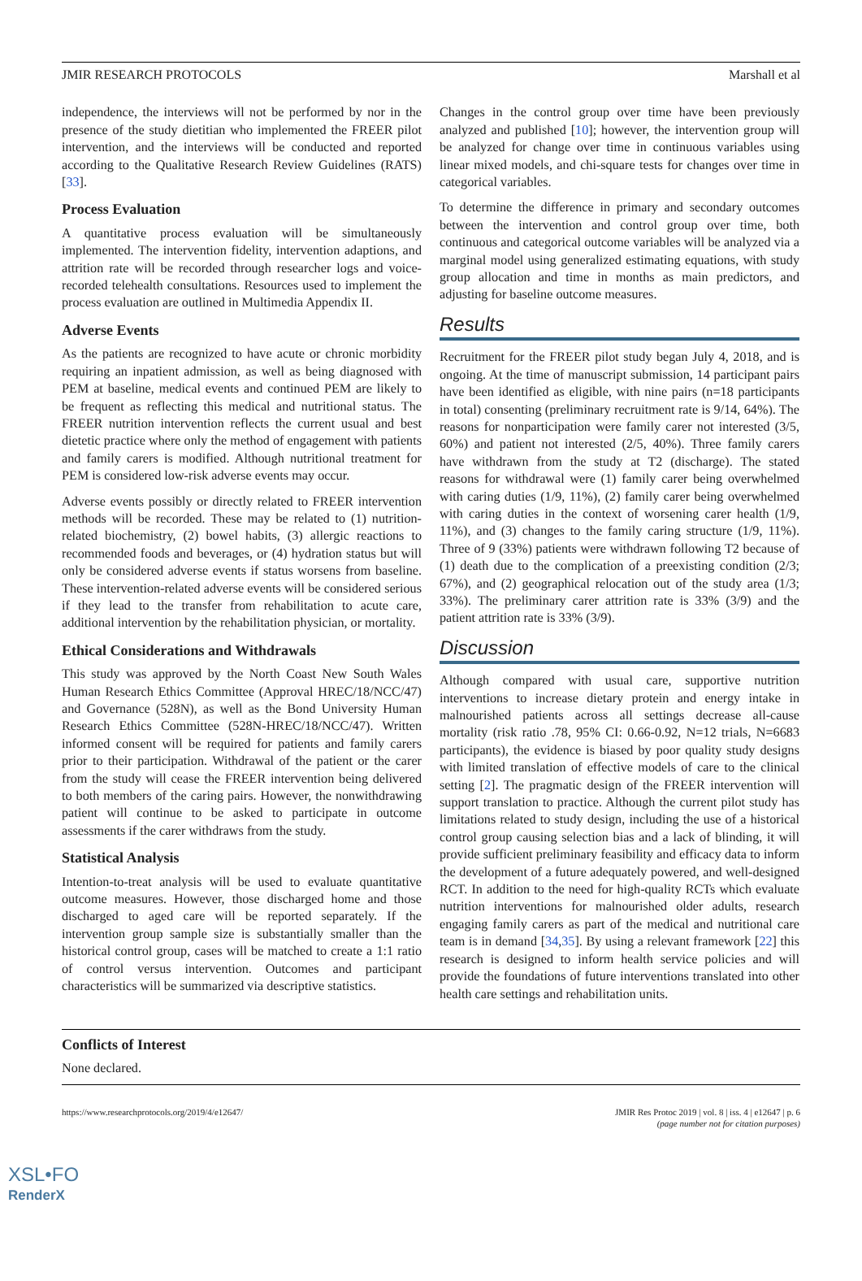JMIR RESEARCH PROTOCOLS Marshall et al
independence, the interviews will not be performed by nor in the presence of the study dietitian who implemented the FREER pilot intervention, and the interviews will be conducted and reported according to the Qualitative Research Review Guidelines (RATS) [33].
Process Evaluation
A quantitative process evaluation will be simultaneously implemented. The intervention fidelity, intervention adaptions, and attrition rate will be recorded through researcher logs and voice-recorded telehealth consultations. Resources used to implement the process evaluation are outlined in Multimedia Appendix II.
Adverse Events
As the patients are recognized to have acute or chronic morbidity requiring an inpatient admission, as well as being diagnosed with PEM at baseline, medical events and continued PEM are likely to be frequent as reflecting this medical and nutritional status. The FREER nutrition intervention reflects the current usual and best dietetic practice where only the method of engagement with patients and family carers is modified. Although nutritional treatment for PEM is considered low-risk adverse events may occur.
Adverse events possibly or directly related to FREER intervention methods will be recorded. These may be related to (1) nutrition-related biochemistry, (2) bowel habits, (3) allergic reactions to recommended foods and beverages, or (4) hydration status but will only be considered adverse events if status worsens from baseline. These intervention-related adverse events will be considered serious if they lead to the transfer from rehabilitation to acute care, additional intervention by the rehabilitation physician, or mortality.
Ethical Considerations and Withdrawals
This study was approved by the North Coast New South Wales Human Research Ethics Committee (Approval HREC/18/NCC/47) and Governance (528N), as well as the Bond University Human Research Ethics Committee (528N-HREC/18/NCC/47). Written informed consent will be required for patients and family carers prior to their participation. Withdrawal of the patient or the carer from the study will cease the FREER intervention being delivered to both members of the caring pairs. However, the nonwithdrawing patient will continue to be asked to participate in outcome assessments if the carer withdraws from the study.
Statistical Analysis
Intention-to-treat analysis will be used to evaluate quantitative outcome measures. However, those discharged home and those discharged to aged care will be reported separately. If the intervention group sample size is substantially smaller than the historical control group, cases will be matched to create a 1:1 ratio of control versus intervention. Outcomes and participant characteristics will be summarized via descriptive statistics.
Changes in the control group over time have been previously analyzed and published [10]; however, the intervention group will be analyzed for change over time in continuous variables using linear mixed models, and chi-square tests for changes over time in categorical variables.
To determine the difference in primary and secondary outcomes between the intervention and control group over time, both continuous and categorical outcome variables will be analyzed via a marginal model using generalized estimating equations, with study group allocation and time in months as main predictors, and adjusting for baseline outcome measures.
Results
Recruitment for the FREER pilot study began July 4, 2018, and is ongoing. At the time of manuscript submission, 14 participant pairs have been identified as eligible, with nine pairs (n=18 participants in total) consenting (preliminary recruitment rate is 9/14, 64%). The reasons for nonparticipation were family carer not interested (3/5, 60%) and patient not interested (2/5, 40%). Three family carers have withdrawn from the study at T2 (discharge). The stated reasons for withdrawal were (1) family carer being overwhelmed with caring duties (1/9, 11%), (2) family carer being overwhelmed with caring duties in the context of worsening carer health (1/9, 11%), and (3) changes to the family caring structure (1/9, 11%). Three of 9 (33%) patients were withdrawn following T2 because of (1) death due to the complication of a preexisting condition (2/3; 67%), and (2) geographical relocation out of the study area (1/3; 33%). The preliminary carer attrition rate is 33% (3/9) and the patient attrition rate is 33% (3/9).
Discussion
Although compared with usual care, supportive nutrition interventions to increase dietary protein and energy intake in malnourished patients across all settings decrease all-cause mortality (risk ratio .78, 95% CI: 0.66-0.92, N=12 trials, N=6683 participants), the evidence is biased by poor quality study designs with limited translation of effective models of care to the clinical setting [2]. The pragmatic design of the FREER intervention will support translation to practice. Although the current pilot study has limitations related to study design, including the use of a historical control group causing selection bias and a lack of blinding, it will provide sufficient preliminary feasibility and efficacy data to inform the development of a future adequately powered, and well-designed RCT. In addition to the need for high-quality RCTs which evaluate nutrition interventions for malnourished older adults, research engaging family carers as part of the medical and nutritional care team is in demand [34,35]. By using a relevant framework [22] this research is designed to inform health service policies and will provide the foundations of future interventions translated into other health care settings and rehabilitation units.
Conflicts of Interest
None declared.
https://www.researchprotocols.org/2019/4/e12647/ JMIR Res Protoc 2019 | vol. 8 | iss. 4 | e12647 | p. 6
(page number not for citation purposes)
XSL•FO
RenderX